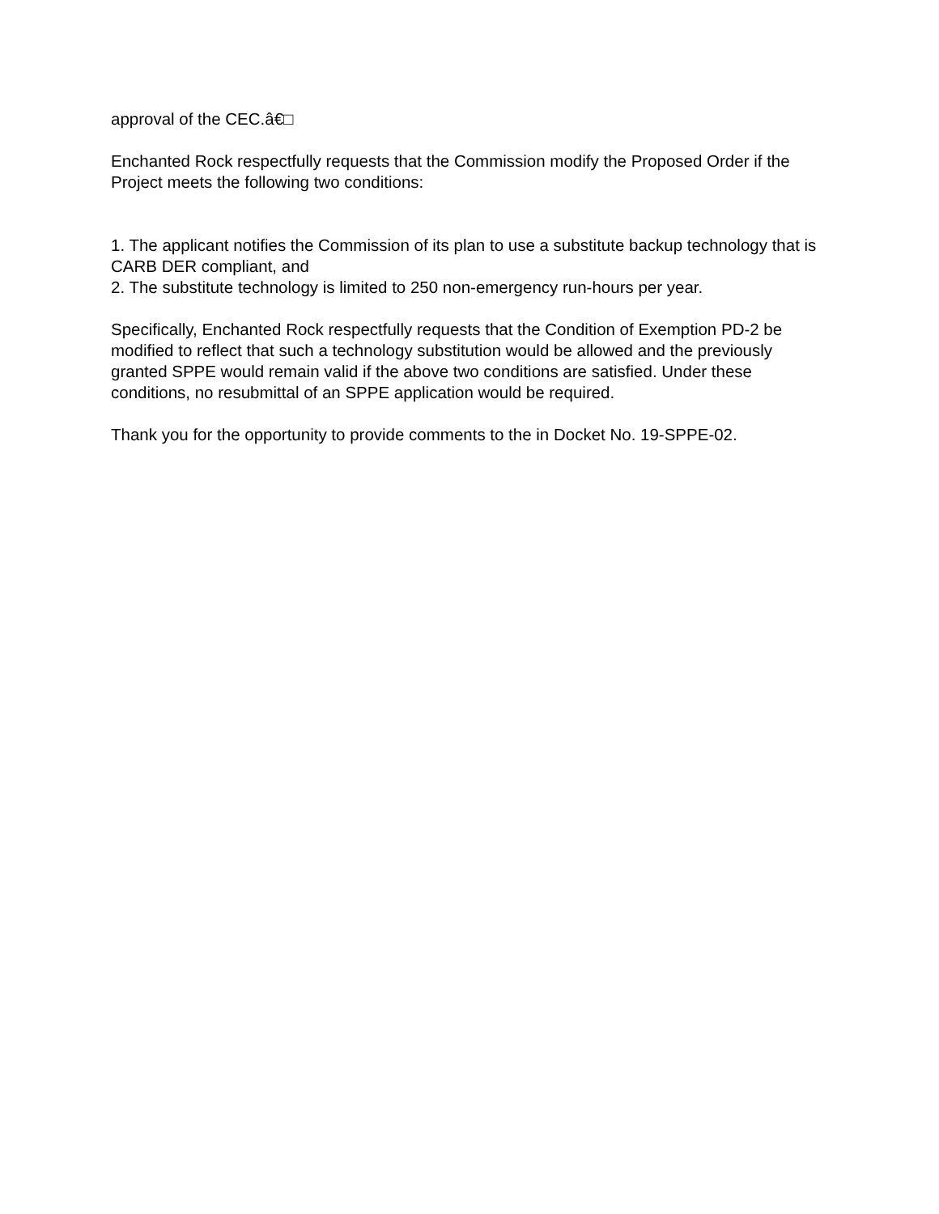approval of the CEC.â€□
Enchanted Rock respectfully requests that the Commission modify the Proposed Order if the Project meets the following two conditions:
1. The applicant notifies the Commission of its plan to use a substitute backup technology that is CARB DER compliant, and
2. The substitute technology is limited to 250 non-emergency run-hours per year.
Specifically, Enchanted Rock respectfully requests that the Condition of Exemption PD-2 be modified to reflect that such a technology substitution would be allowed and the previously granted SPPE would remain valid if the above two conditions are satisfied. Under these conditions, no resubmittal of an SPPE application would be required.
Thank you for the opportunity to provide comments to the in Docket No. 19-SPPE-02.